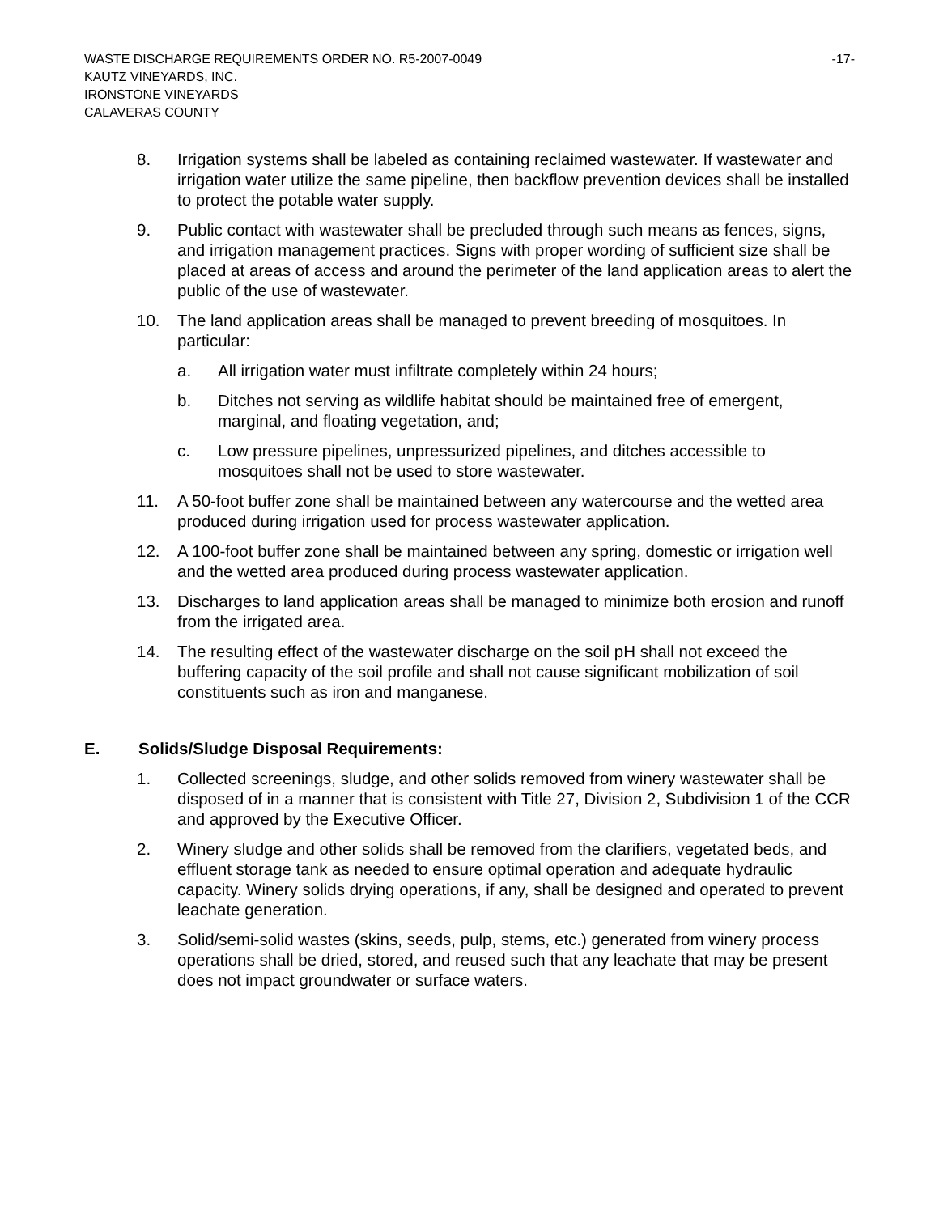WASTE DISCHARGE REQUIREMENTS ORDER NO. R5-2007-0049 -17-
KAUTZ VINEYARDS, INC.
IRONSTONE VINEYARDS
CALAVERAS COUNTY
8. Irrigation systems shall be labeled as containing reclaimed wastewater. If wastewater and irrigation water utilize the same pipeline, then backflow prevention devices shall be installed to protect the potable water supply.
9. Public contact with wastewater shall be precluded through such means as fences, signs, and irrigation management practices. Signs with proper wording of sufficient size shall be placed at areas of access and around the perimeter of the land application areas to alert the public of the use of wastewater.
10. The land application areas shall be managed to prevent breeding of mosquitoes. In particular:
a. All irrigation water must infiltrate completely within 24 hours;
b. Ditches not serving as wildlife habitat should be maintained free of emergent, marginal, and floating vegetation, and;
c. Low pressure pipelines, unpressurized pipelines, and ditches accessible to mosquitoes shall not be used to store wastewater.
11. A 50-foot buffer zone shall be maintained between any watercourse and the wetted area produced during irrigation used for process wastewater application.
12. A 100-foot buffer zone shall be maintained between any spring, domestic or irrigation well and the wetted area produced during process wastewater application.
13. Discharges to land application areas shall be managed to minimize both erosion and runoff from the irrigated area.
14. The resulting effect of the wastewater discharge on the soil pH shall not exceed the buffering capacity of the soil profile and shall not cause significant mobilization of soil constituents such as iron and manganese.
E. Solids/Sludge Disposal Requirements:
1. Collected screenings, sludge, and other solids removed from winery wastewater shall be disposed of in a manner that is consistent with Title 27, Division 2, Subdivision 1 of the CCR and approved by the Executive Officer.
2. Winery sludge and other solids shall be removed from the clarifiers, vegetated beds, and effluent storage tank as needed to ensure optimal operation and adequate hydraulic capacity. Winery solids drying operations, if any, shall be designed and operated to prevent leachate generation.
3. Solid/semi-solid wastes (skins, seeds, pulp, stems, etc.) generated from winery process operations shall be dried, stored, and reused such that any leachate that may be present does not impact groundwater or surface waters.